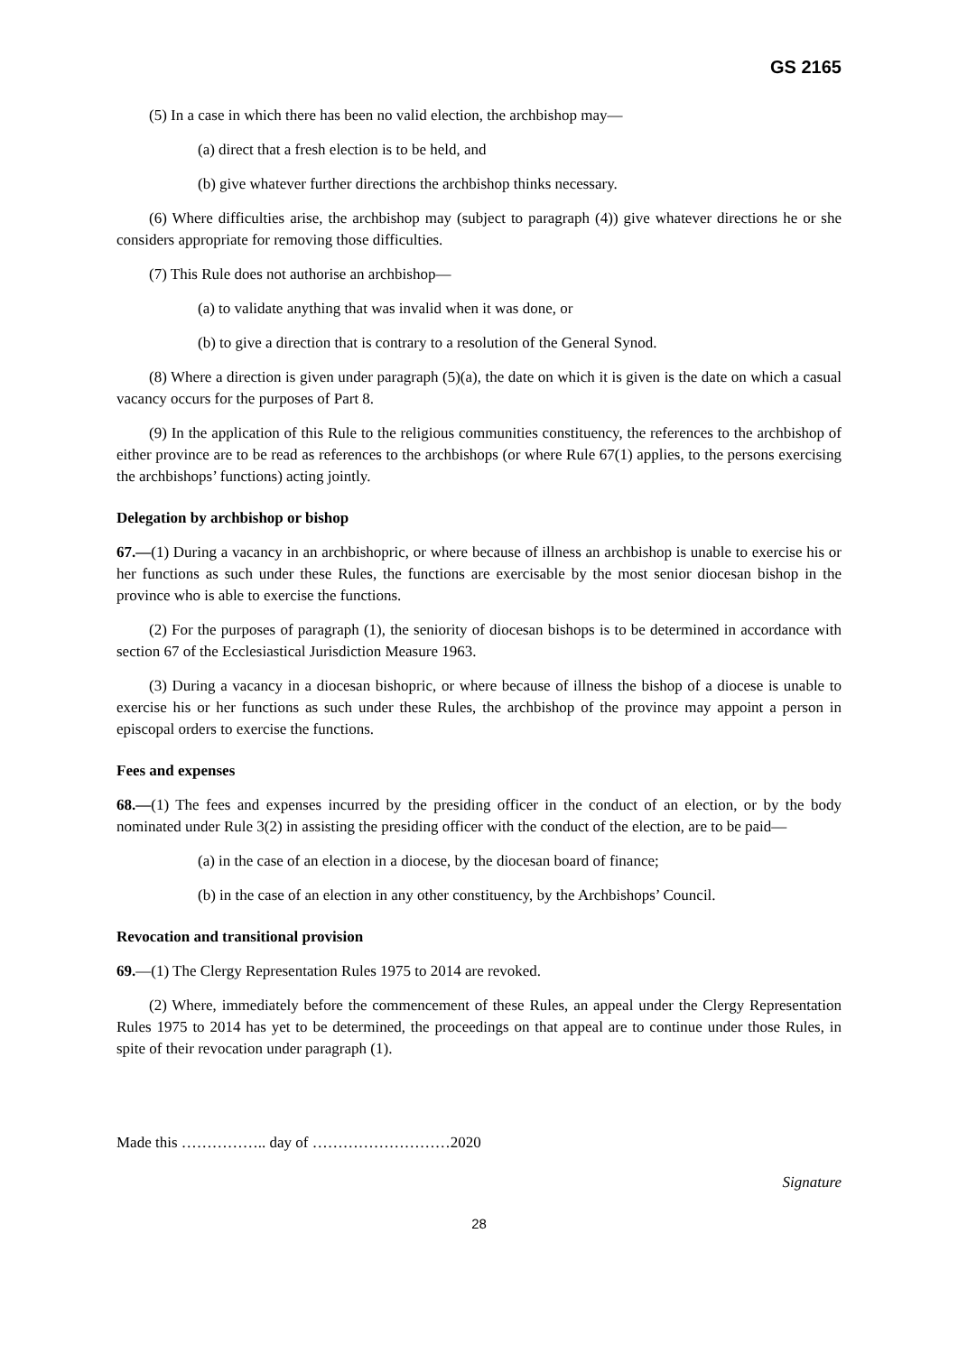GS 2165
(5) In a case in which there has been no valid election, the archbishop may—
(a) direct that a fresh election is to be held, and
(b) give whatever further directions the archbishop thinks necessary.
(6) Where difficulties arise, the archbishop may (subject to paragraph (4)) give whatever directions he or she considers appropriate for removing those difficulties.
(7) This Rule does not authorise an archbishop—
(a) to validate anything that was invalid when it was done, or
(b) to give a direction that is contrary to a resolution of the General Synod.
(8) Where a direction is given under paragraph (5)(a), the date on which it is given is the date on which a casual vacancy occurs for the purposes of Part 8.
(9) In the application of this Rule to the religious communities constituency, the references to the archbishop of either province are to be read as references to the archbishops (or where Rule 67(1) applies, to the persons exercising the archbishops’ functions) acting jointly.
Delegation by archbishop or bishop
67.—(1) During a vacancy in an archbishopric, or where because of illness an archbishop is unable to exercise his or her functions as such under these Rules, the functions are exercisable by the most senior diocesan bishop in the province who is able to exercise the functions.
(2) For the purposes of paragraph (1), the seniority of diocesan bishops is to be determined in accordance with section 67 of the Ecclesiastical Jurisdiction Measure 1963.
(3) During a vacancy in a diocesan bishopric, or where because of illness the bishop of a diocese is unable to exercise his or her functions as such under these Rules, the archbishop of the province may appoint a person in episcopal orders to exercise the functions.
Fees and expenses
68.—(1) The fees and expenses incurred by the presiding officer in the conduct of an election, or by the body nominated under Rule 3(2) in assisting the presiding officer with the conduct of the election, are to be paid—
(a) in the case of an election in a diocese, by the diocesan board of finance;
(b) in the case of an election in any other constituency, by the Archbishops’ Council.
Revocation and transitional provision
69.—(1) The Clergy Representation Rules 1975 to 2014 are revoked.
(2) Where, immediately before the commencement of these Rules, an appeal under the Clergy Representation Rules 1975 to 2014 has yet to be determined, the proceedings on that appeal are to continue under those Rules, in spite of their revocation under paragraph (1).
Made this …………….. day of ………………………2020
Signature
28